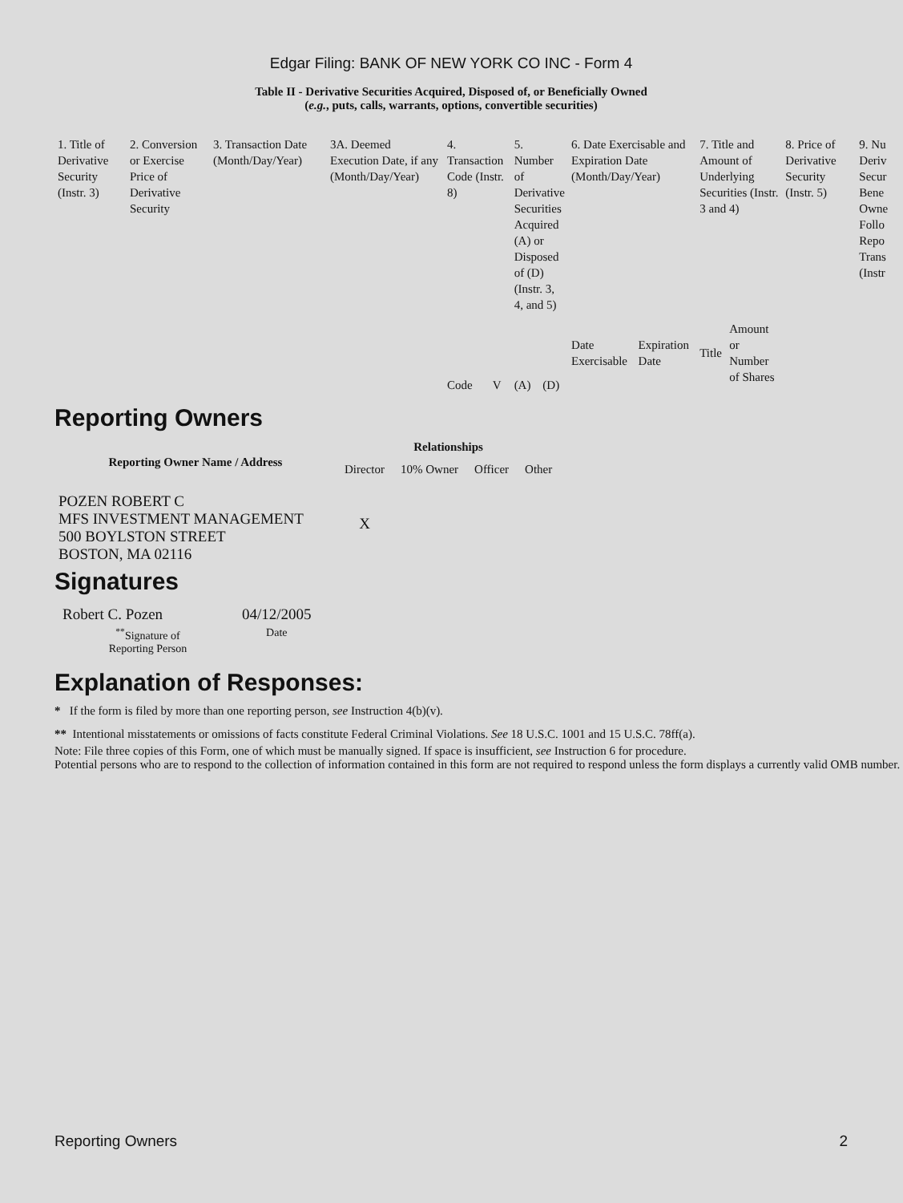Edgar Filing: BANK OF NEW YORK CO INC - Form 4
Table II - Derivative Securities Acquired, Disposed of, or Beneficially Owned
(e.g., puts, calls, warrants, options, convertible securities)
| 1. Title of Derivative Security (Instr. 3) | 2. Conversion or Exercise Price of Derivative Security | 3. Transaction Date (Month/Day/Year) | 3A. Deemed Execution Date, if any (Month/Day/Year) | 4. Transaction Code (Instr. 8) | | 5. Number of Derivative Securities Acquired (A) or Disposed of (D) (Instr. 3, 4, and 5) | | 6. Date Exercisable and Expiration Date (Month/Day/Year) | | 7. Title and Amount of Underlying Securities (Instr. 3 and 4) | | 8. Price of Derivative Security (Instr. 5) | 9. Nu Deriv Secur Bene Owne Follo Repo Trans (Instr |
| | | | | Code | V | (A) | (D) | Date Exercisable | Expiration Date | Title | Amount or Number of Shares | | |
Reporting Owners
| Reporting Owner Name / Address | Relationships | | | |
| --- | --- | --- | --- | --- |
| | Director | 10% Owner | Officer | Other |
| POZEN ROBERT C MFS INVESTMENT MANAGEMENT 500 BOYLSTON STREET BOSTON, MA 02116 | X | | | |
Signatures
| Robert C. Pozen | 04/12/2005 |
| <sup>**</sup> Signature of Reporting Person | Date |
Explanation of Responses:
* If the form is filed by more than one reporting person, see Instruction 4(b)(v).
** Intentional misstatements or omissions of facts constitute Federal Criminal Violations. See 18 U.S.C. 1001 and 15 U.S.C. 78ff(a).
Note: File three copies of this Form, one of which must be manually signed. If space is insufficient, see Instruction 6 for procedure.
Potential persons who are to respond to the collection of information contained in this form are not required to respond unless the form displays a currently valid OMB number.
Reporting Owners 2